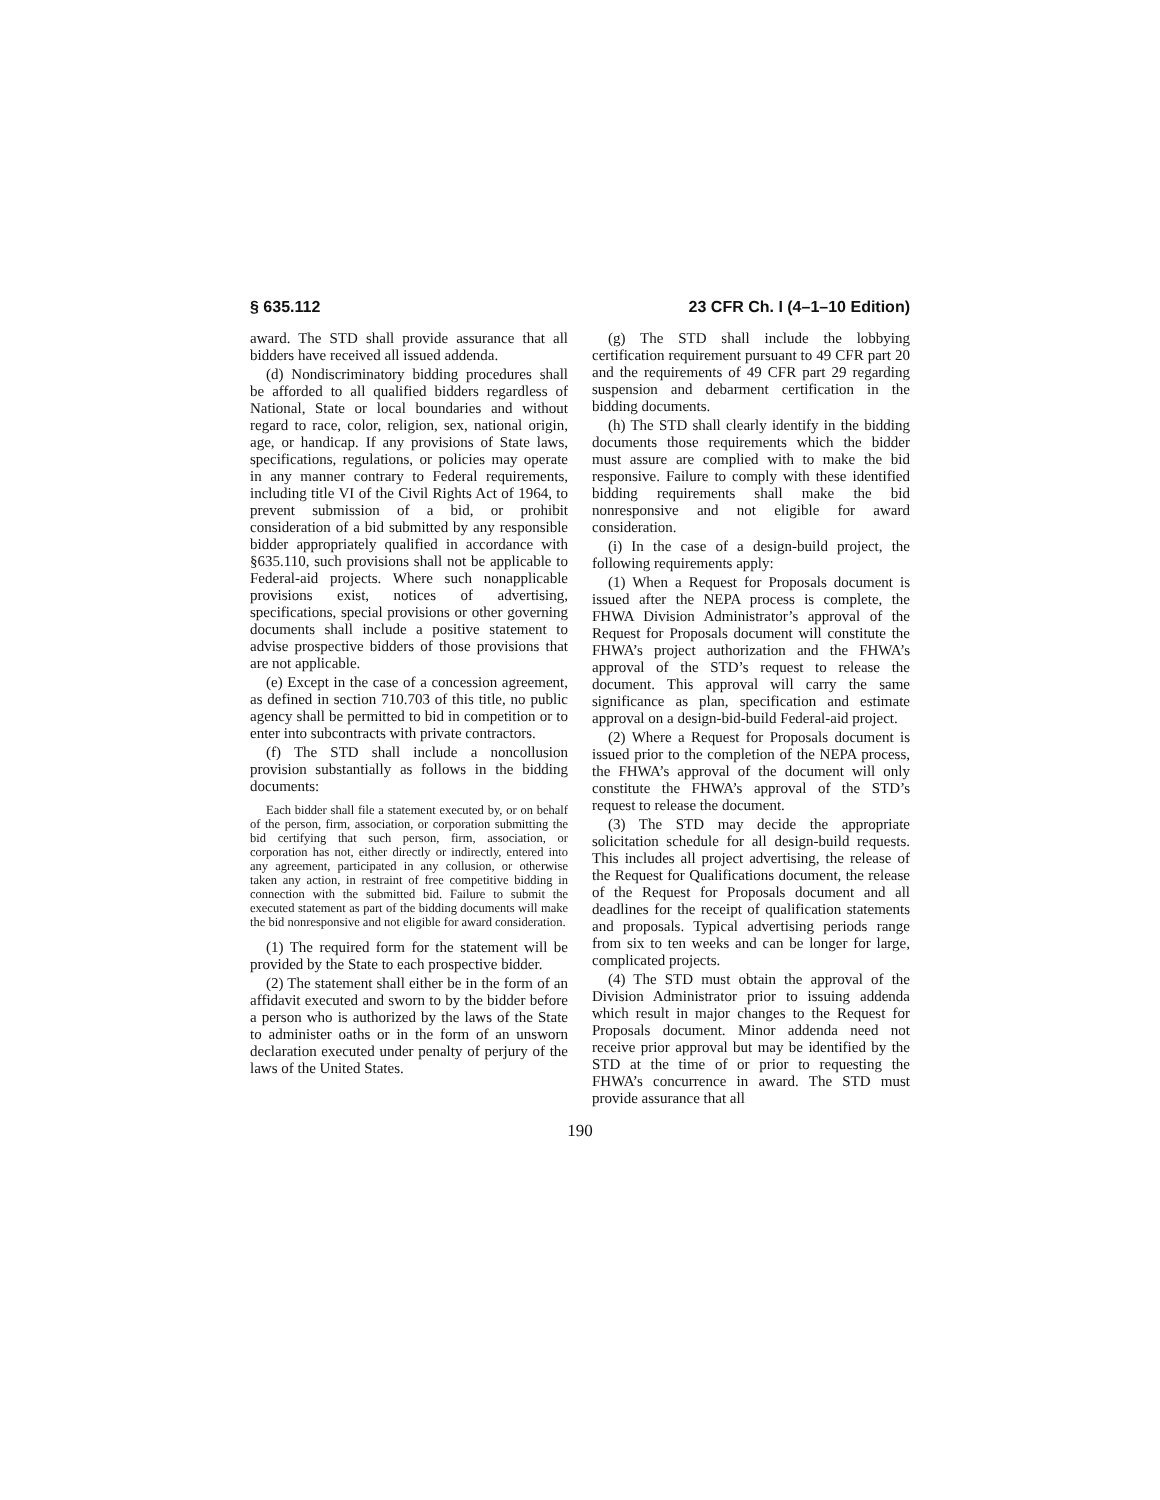§ 635.112 23 CFR Ch. I (4–1–10 Edition)
award. The STD shall provide assurance that all bidders have received all issued addenda.
(d) Nondiscriminatory bidding procedures shall be afforded to all qualified bidders regardless of National, State or local boundaries and without regard to race, color, religion, sex, national origin, age, or handicap. If any provisions of State laws, specifications, regulations, or policies may operate in any manner contrary to Federal requirements, including title VI of the Civil Rights Act of 1964, to prevent submission of a bid, or prohibit consideration of a bid submitted by any responsible bidder appropriately qualified in accordance with §635.110, such provisions shall not be applicable to Federal-aid projects. Where such nonapplicable provisions exist, notices of advertising, specifications, special provisions or other governing documents shall include a positive statement to advise prospective bidders of those provisions that are not applicable.
(e) Except in the case of a concession agreement, as defined in section 710.703 of this title, no public agency shall be permitted to bid in competition or to enter into subcontracts with private contractors.
(f) The STD shall include a noncollusion provision substantially as follows in the bidding documents:
Each bidder shall file a statement executed by, or on behalf of the person, firm, association, or corporation submitting the bid certifying that such person, firm, association, or corporation has not, either directly or indirectly, entered into any agreement, participated in any collusion, or otherwise taken any action, in restraint of free competitive bidding in connection with the submitted bid. Failure to submit the executed statement as part of the bidding documents will make the bid nonresponsive and not eligible for award consideration.
(1) The required form for the statement will be provided by the State to each prospective bidder.
(2) The statement shall either be in the form of an affidavit executed and sworn to by the bidder before a person who is authorized by the laws of the State to administer oaths or in the form of an unsworn declaration executed under penalty of perjury of the laws of the United States.
(g) The STD shall include the lobbying certification requirement pursuant to 49 CFR part 20 and the requirements of 49 CFR part 29 regarding suspension and debarment certification in the bidding documents.
(h) The STD shall clearly identify in the bidding documents those requirements which the bidder must assure are complied with to make the bid responsive. Failure to comply with these identified bidding requirements shall make the bid nonresponsive and not eligible for award consideration.
(i) In the case of a design-build project, the following requirements apply:
(1) When a Request for Proposals document is issued after the NEPA process is complete, the FHWA Division Administrator’s approval of the Request for Proposals document will constitute the FHWA’s project authorization and the FHWA’s approval of the STD’s request to release the document. This approval will carry the same significance as plan, specification and estimate approval on a design-bid-build Federal-aid project.
(2) Where a Request for Proposals document is issued prior to the completion of the NEPA process, the FHWA’s approval of the document will only constitute the FHWA’s approval of the STD’s request to release the document.
(3) The STD may decide the appropriate solicitation schedule for all design-build requests. This includes all project advertising, the release of the Request for Qualifications document, the release of the Request for Proposals document and all deadlines for the receipt of qualification statements and proposals. Typical advertising periods range from six to ten weeks and can be longer for large, complicated projects.
(4) The STD must obtain the approval of the Division Administrator prior to issuing addenda which result in major changes to the Request for Proposals document. Minor addenda need not receive prior approval but may be identified by the STD at the time of or prior to requesting the FHWA’s concurrence in award. The STD must provide assurance that all
190